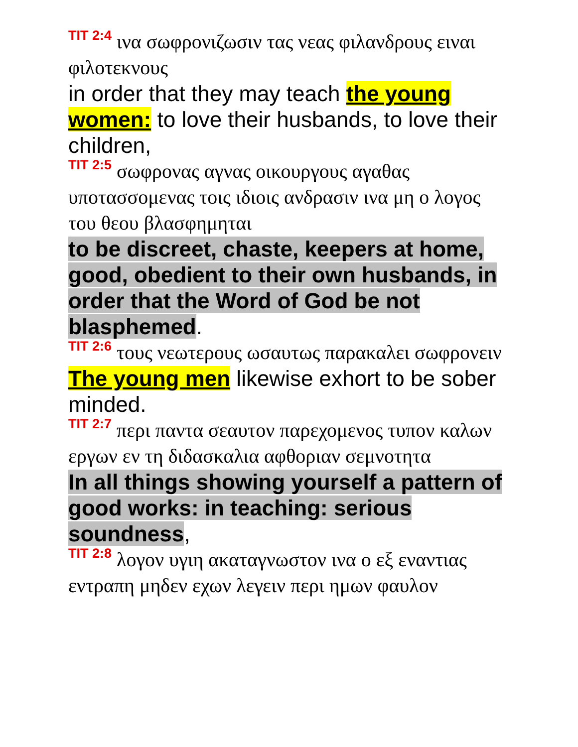TIT 2:4 ινα σωφρονιζωσιν τας νεας φιλανδρους ειναι φιλοτεκνους
in order that they may teach the young women: to love their husbands, to love their children,
TIT 2:5 σωφρονας αγνας οικουργους αγαθας υποτασσομενας τοις ιδιοις ανδρασιν ινα μη ο λογος του θεου βλασφημηται
to be discreet, chaste, keepers at home, good, obedient to their own husbands, in order that the Word of God be not blasphemed.
TIT 2:6 τους νεωτερους ωσαυτως παρακαλει σωφρονειν
The young men likewise exhort to be sober minded.
TIT 2:7 περι παντα σεαυτον παρεχομενος τυπον καλων εργων εν τη διδασκαλια αφθοριαν σεμνοτητα
In all things showing yourself a pattern of good works: in teaching: serious soundness,
TIT 2:8 λογον υγιη ακαταγνωστον ινα ο εξ εναντιας εντραπη μηδεν εχων λεγειν περι ημων φαυλον